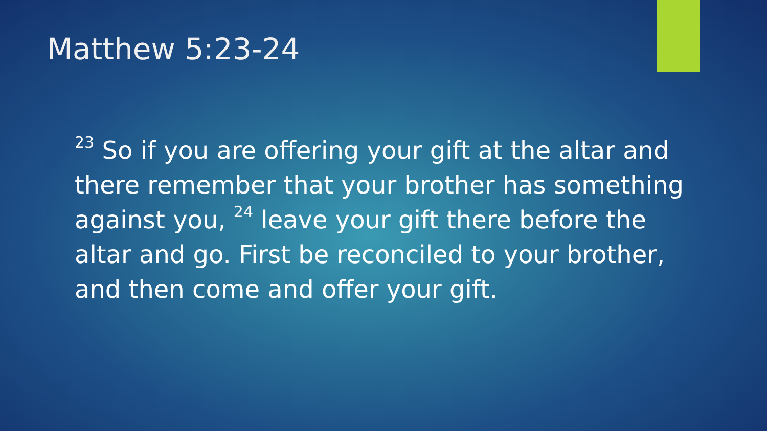Matthew 5:23-24
<sup>23</sup> So if you are offering your gift at the altar and there remember that your brother has something against you, <sup>24</sup> leave your gift there before the altar and go. First be reconciled to your brother, and then come and offer your gift.